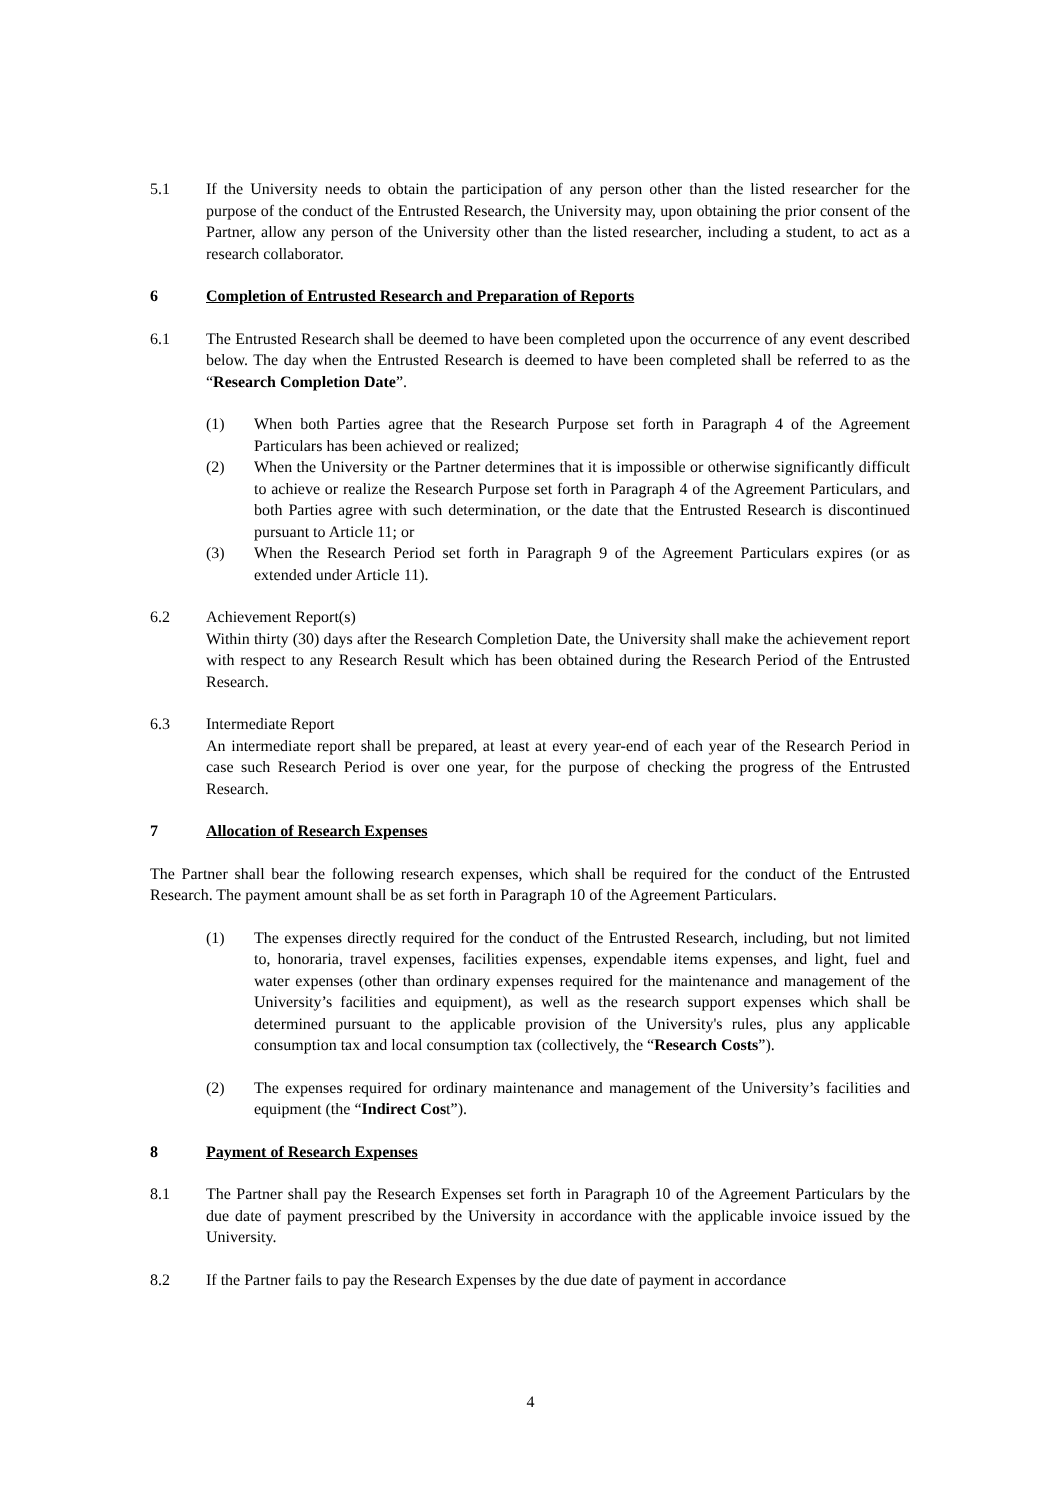5.1 If the University needs to obtain the participation of any person other than the listed researcher for the purpose of the conduct of the Entrusted Research, the University may, upon obtaining the prior consent of the Partner, allow any person of the University other than the listed researcher, including a student, to act as a research collaborator.
6 Completion of Entrusted Research and Preparation of Reports
6.1 The Entrusted Research shall be deemed to have been completed upon the occurrence of any event described below. The day when the Entrusted Research is deemed to have been completed shall be referred to as the “Research Completion Date”.
(1) When both Parties agree that the Research Purpose set forth in Paragraph 4 of the Agreement Particulars has been achieved or realized;
(2) When the University or the Partner determines that it is impossible or otherwise significantly difficult to achieve or realize the Research Purpose set forth in Paragraph 4 of the Agreement Particulars, and both Parties agree with such determination, or the date that the Entrusted Research is discontinued pursuant to Article 11; or
(3) When the Research Period set forth in Paragraph 9 of the Agreement Particulars expires (or as extended under Article 11).
6.2 Achievement Report(s)
Within thirty (30) days after the Research Completion Date, the University shall make the achievement report with respect to any Research Result which has been obtained during the Research Period of the Entrusted Research.
6.3 Intermediate Report
An intermediate report shall be prepared, at least at every year-end of each year of the Research Period in case such Research Period is over one year, for the purpose of checking the progress of the Entrusted Research.
7 Allocation of Research Expenses
The Partner shall bear the following research expenses, which shall be required for the conduct of the Entrusted Research. The payment amount shall be as set forth in Paragraph 10 of the Agreement Particulars.
(1) The expenses directly required for the conduct of the Entrusted Research, including, but not limited to, honoraria, travel expenses, facilities expenses, expendable items expenses, and light, fuel and water expenses (other than ordinary expenses required for the maintenance and management of the University’s facilities and equipment), as well as the research support expenses which shall be determined pursuant to the applicable provision of the University's rules, plus any applicable consumption tax and local consumption tax (collectively, the “Research Costs”).
(2) The expenses required for ordinary maintenance and management of the University’s facilities and equipment (the “Indirect Cost”).
8 Payment of Research Expenses
8.1 The Partner shall pay the Research Expenses set forth in Paragraph 10 of the Agreement Particulars by the due date of payment prescribed by the University in accordance with the applicable invoice issued by the University.
8.2 If the Partner fails to pay the Research Expenses by the due date of payment in accordance
4